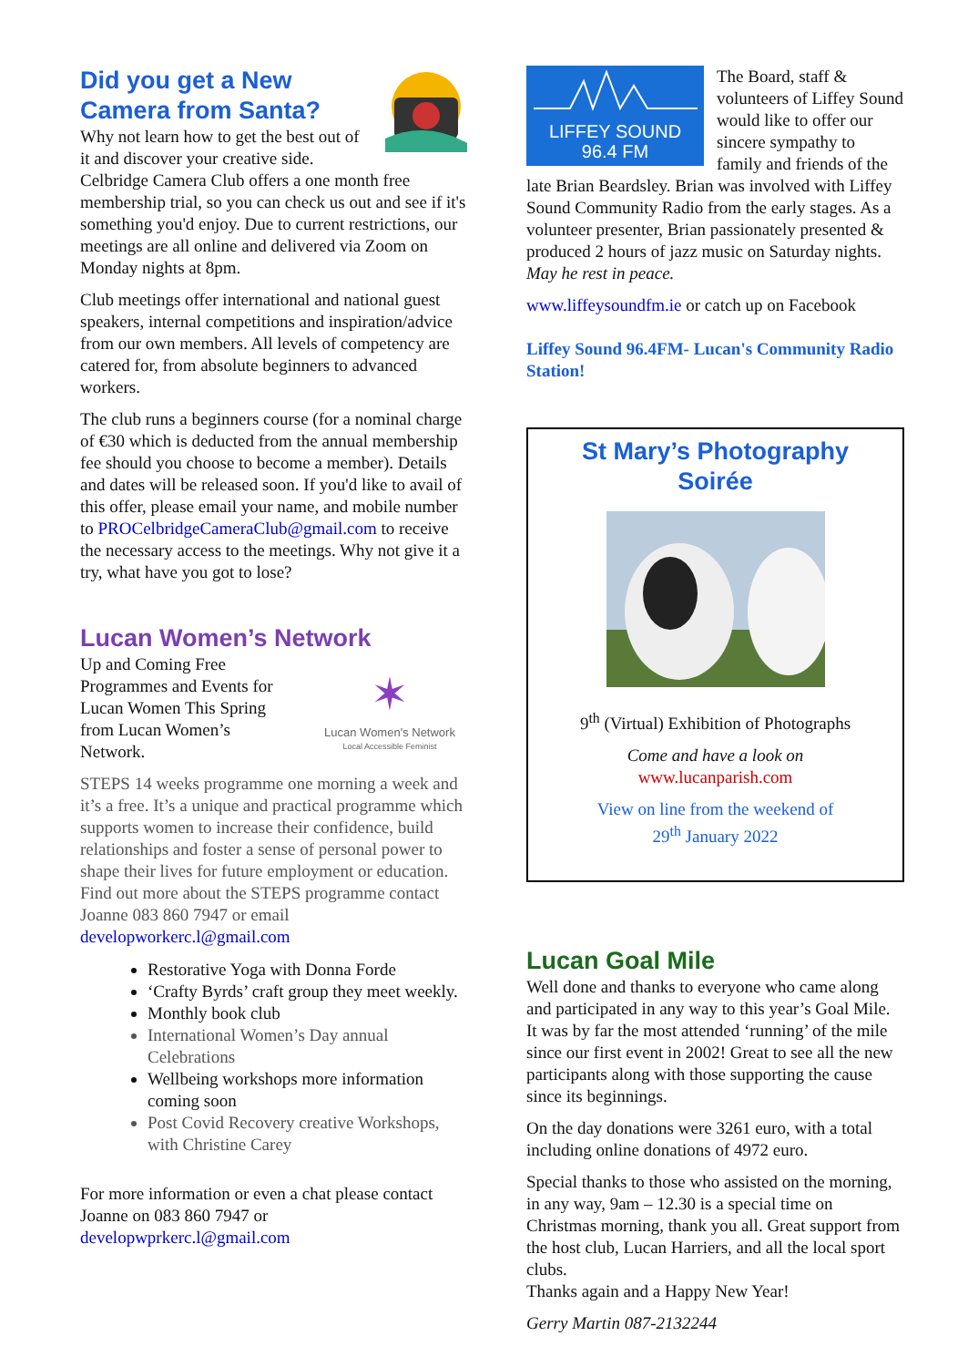Did you get a New Camera from Santa?
Why not learn how to get the best out of it and discover your creative side. Celbridge Camera Club offers a one month free membership trial, so you can check us out and see if it's something you'd enjoy. Due to current restrictions, our meetings are all online and delivered via Zoom on Monday nights at 8pm.
Club meetings offer international and national guest speakers, internal competitions and inspiration/advice from our own members. All levels of competency are catered for, from absolute beginners to advanced workers.
The club runs a beginners course (for a nominal charge of €30 which is deducted from the annual membership fee should you choose to become a member). Details and dates will be released soon. If you'd like to avail of this offer, please email your name, and mobile number to PROCelbridgeCameraClub@gmail.com to receive the necessary access to the meetings. Why not give it a try, what have you got to lose?
Lucan Women’s Network
✶
Lucan Women's Network
Local Accessible Feminist
Up and Coming Free Programmes and Events for Lucan Women This Spring from Lucan Women’s Network.
STEPS 14 weeks programme one morning a week and it’s a free. It’s a unique and practical programme which supports women to increase their confidence, build relationships and foster a sense of personal power to shape their lives for future employment or education. Find out more about the STEPS programme contact Joanne 083 860 7947 or email developworkerc.l@gmail.com
Restorative Yoga with Donna Forde
‘Crafty Byrds’ craft group they meet weekly.
Monthly book club
International Women’s Day annual Celebrations
Wellbeing workshops more information coming soon
Post Covid Recovery creative Workshops, with Christine Carey
For more information or even a chat please contact Joanne on 083 860 7947 or developwprkerc.l@gmail.com
LIFFEY SOUND
96.4 FM
The Board, staff & volunteers of Liffey Sound would like to offer our sincere sympathy to family and friends of the late Brian Beardsley. Brian was involved with Liffey Sound Community Radio from the early stages. As a volunteer presenter, Brian passionately presented & produced 2 hours of jazz music on Saturday nights.
May he rest in peace.
www.liffeysoundfm.ie or catch up on Facebook
Liffey Sound 96.4FM- Lucan's Community Radio Station!
St Mary’s Photography Soirée
9<sup>th</sup> (Virtual) Exhibition of Photographs
Come and have a look on
www.lucanparish.com
View on line from the weekend of
29<sup>th</sup> January 2022
Lucan Goal Mile
Well done and thanks to everyone who came along and participated in any way to this year’s Goal Mile. It was by far the most attended ‘running’ of the mile since our first event in 2002! Great to see all the new participants along with those supporting the cause since its beginnings.
On the day donations were 3261 euro, with a total including online donations of 4972 euro.
Special thanks to those who assisted on the morning, in any way, 9am – 12.30 is a special time on Christmas morning, thank you all. Great support from the host club, Lucan Harriers, and all the local sport clubs.
Thanks again and a Happy New Year!
Gerry Martin 087-2132244